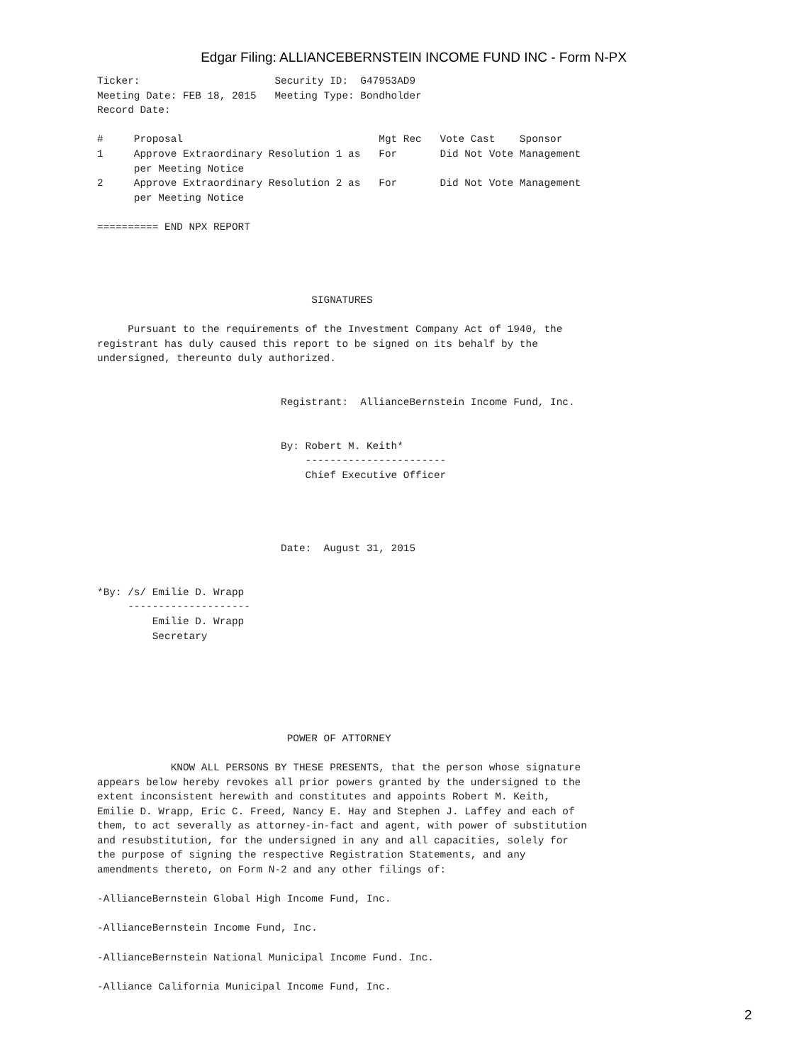Edgar Filing: ALLIANCEBERNSTEIN INCOME FUND INC - Form N-PX
Ticker:                      Security ID:  G47953AD9
Meeting Date: FEB 18, 2015   Meeting Type: Bondholder
Record Date:

#     Proposal                                Mgt Rec   Vote Cast    Sponsor
1     Approve Extraordinary Resolution 1 as   For       Did Not Vote Management
      per Meeting Notice
2     Approve Extraordinary Resolution 2 as   For       Did Not Vote Management
      per Meeting Notice

========== END NPX REPORT




                                   SIGNATURES

     Pursuant to the requirements of the Investment Company Act of 1940, the
registrant has duly caused this report to be signed on its behalf by the
undersigned, thereunto duly authorized.


                              Registrant:  AllianceBernstein Income Fund, Inc.


                              By: Robert M. Keith*
                                  -----------------------
                                  Chief Executive Officer




                              Date:  August 31, 2015


*By: /s/ Emilie D. Wrapp
     --------------------
         Emilie D. Wrapp
         Secretary






                               POWER OF ATTORNEY

            KNOW ALL PERSONS BY THESE PRESENTS, that the person whose signature
appears below hereby revokes all prior powers granted by the undersigned to the
extent inconsistent herewith and constitutes and appoints Robert M. Keith,
Emilie D. Wrapp, Eric C. Freed, Nancy E. Hay and Stephen J. Laffey and each of
them, to act severally as attorney-in-fact and agent, with power of substitution
and resubstitution, for the undersigned in any and all capacities, solely for
the purpose of signing the respective Registration Statements, and any
amendments thereto, on Form N-2 and any other filings of:

-AllianceBernstein Global High Income Fund, Inc.

-AllianceBernstein Income Fund, Inc.

-AllianceBernstein National Municipal Income Fund. Inc.

-Alliance California Municipal Income Fund, Inc.
2